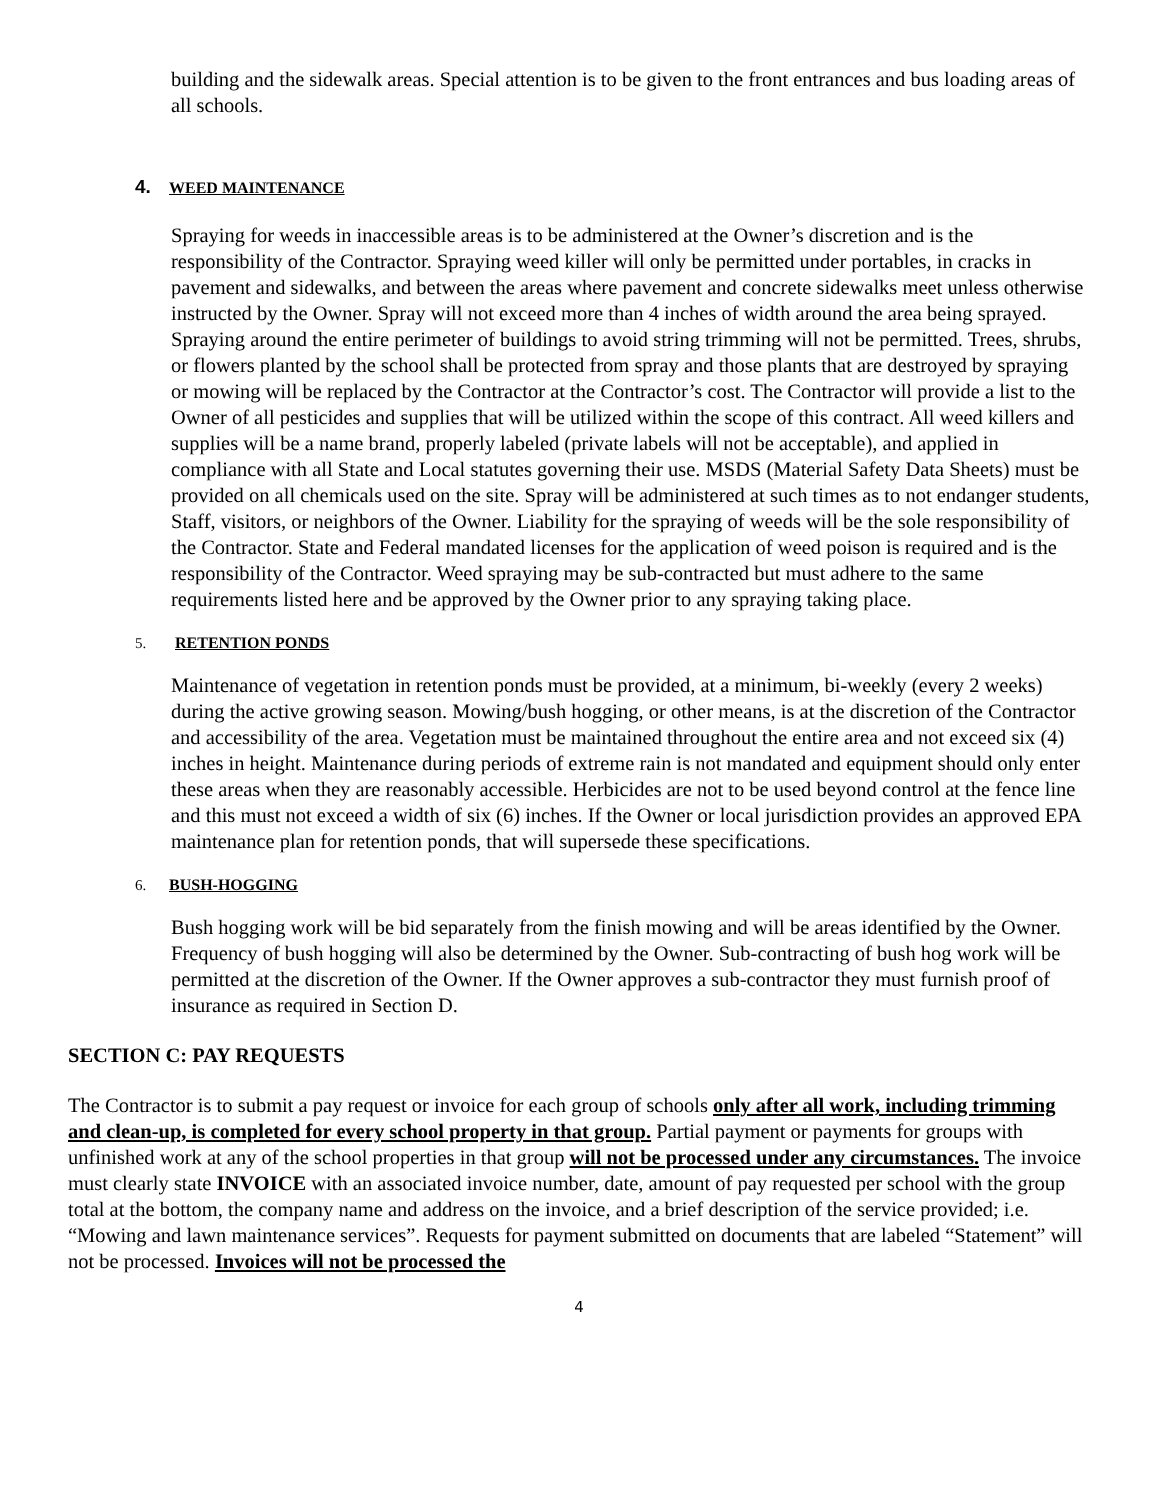building and the sidewalk areas. Special attention is to be given to the front entrances and bus loading areas of all schools.
4. WEED MAINTENANCE
Spraying for weeds in inaccessible areas is to be administered at the Owner’s discretion and is the responsibility of the Contractor. Spraying weed killer will only be permitted under portables, in cracks in pavement and sidewalks, and between the areas where pavement and concrete sidewalks meet unless otherwise instructed by the Owner. Spray will not exceed more than 4 inches of width around the area being sprayed. Spraying around the entire perimeter of buildings to avoid string trimming will not be permitted. Trees, shrubs, or flowers planted by the school shall be protected from spray and those plants that are destroyed by spraying or mowing will be replaced by the Contractor at the Contractor’s cost. The Contractor will provide a list to the Owner of all pesticides and supplies that will be utilized within the scope of this contract. All weed killers and supplies will be a name brand, properly labeled (private labels will not be acceptable), and applied in compliance with all State and Local statutes governing their use. MSDS (Material Safety Data Sheets) must be provided on all chemicals used on the site. Spray will be administered at such times as to not endanger students, Staff, visitors, or neighbors of the Owner. Liability for the spraying of weeds will be the sole responsibility of the Contractor. State and Federal mandated licenses for the application of weed poison is required and is the responsibility of the Contractor. Weed spraying may be sub-contracted but must adhere to the same requirements listed here and be approved by the Owner prior to any spraying taking place.
5. RETENTION PONDS
Maintenance of vegetation in retention ponds must be provided, at a minimum, bi-weekly (every 2 weeks) during the active growing season. Mowing/bush hogging, or other means, is at the discretion of the Contractor and accessibility of the area. Vegetation must be maintained throughout the entire area and not exceed six (4) inches in height. Maintenance during periods of extreme rain is not mandated and equipment should only enter these areas when they are reasonably accessible. Herbicides are not to be used beyond control at the fence line and this must not exceed a width of six (6) inches. If the Owner or local jurisdiction provides an approved EPA maintenance plan for retention ponds, that will supersede these specifications.
6. BUSH-HOGGING
Bush hogging work will be bid separately from the finish mowing and will be areas identified by the Owner. Frequency of bush hogging will also be determined by the Owner. Sub-contracting of bush hog work will be permitted at the discretion of the Owner. If the Owner approves a sub-contractor they must furnish proof of insurance as required in Section D.
SECTION C: PAY REQUESTS
The Contractor is to submit a pay request or invoice for each group of schools only after all work, including trimming and clean-up, is completed for every school property in that group. Partial payment or payments for groups with unfinished work at any of the school properties in that group will not be processed under any circumstances. The invoice must clearly state INVOICE with an associated invoice number, date, amount of pay requested per school with the group total at the bottom, the company name and address on the invoice, and a brief description of the service provided; i.e. “Mowing and lawn maintenance services”. Requests for payment submitted on documents that are labeled “Statement” will not be processed. Invoices will not be processed the
4